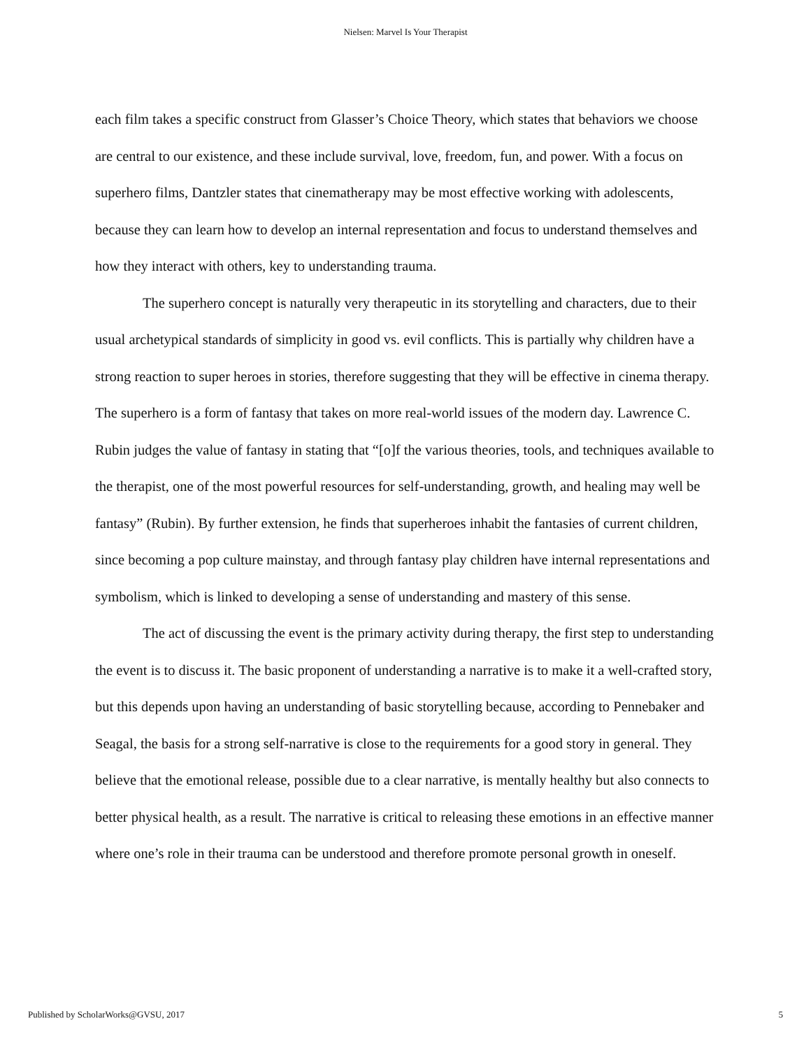Nielsen: Marvel Is Your Therapist
each film takes a specific construct from Glasser’s Choice Theory, which states that behaviors we choose are central to our existence, and these include survival, love, freedom, fun, and power. With a focus on superhero films, Dantzler states that cinematherapy may be most effective working with adolescents, because they can learn how to develop an internal representation and focus to understand themselves and how they interact with others, key to understanding trauma.
The superhero concept is naturally very therapeutic in its storytelling and characters, due to their usual archetypical standards of simplicity in good vs. evil conflicts. This is partially why children have a strong reaction to super heroes in stories, therefore suggesting that they will be effective in cinema therapy. The superhero is a form of fantasy that takes on more real-world issues of the modern day. Lawrence C. Rubin judges the value of fantasy in stating that “[o]f the various theories, tools, and techniques available to the therapist, one of the most powerful resources for self-understanding, growth, and healing may well be fantasy” (Rubin). By further extension, he finds that superheroes inhabit the fantasies of current children, since becoming a pop culture mainstay, and through fantasy play children have internal representations and symbolism, which is linked to developing a sense of understanding and mastery of this sense.
The act of discussing the event is the primary activity during therapy, the first step to understanding the event is to discuss it. The basic proponent of understanding a narrative is to make it a well-crafted story, but this depends upon having an understanding of basic storytelling because, according to Pennebaker and Seagal, the basis for a strong self-narrative is close to the requirements for a good story in general. They believe that the emotional release, possible due to a clear narrative, is mentally healthy but also connects to better physical health, as a result. The narrative is critical to releasing these emotions in an effective manner where one’s role in their trauma can be understood and therefore promote personal growth in oneself.
Published by ScholarWorks@GVSU, 2017 5